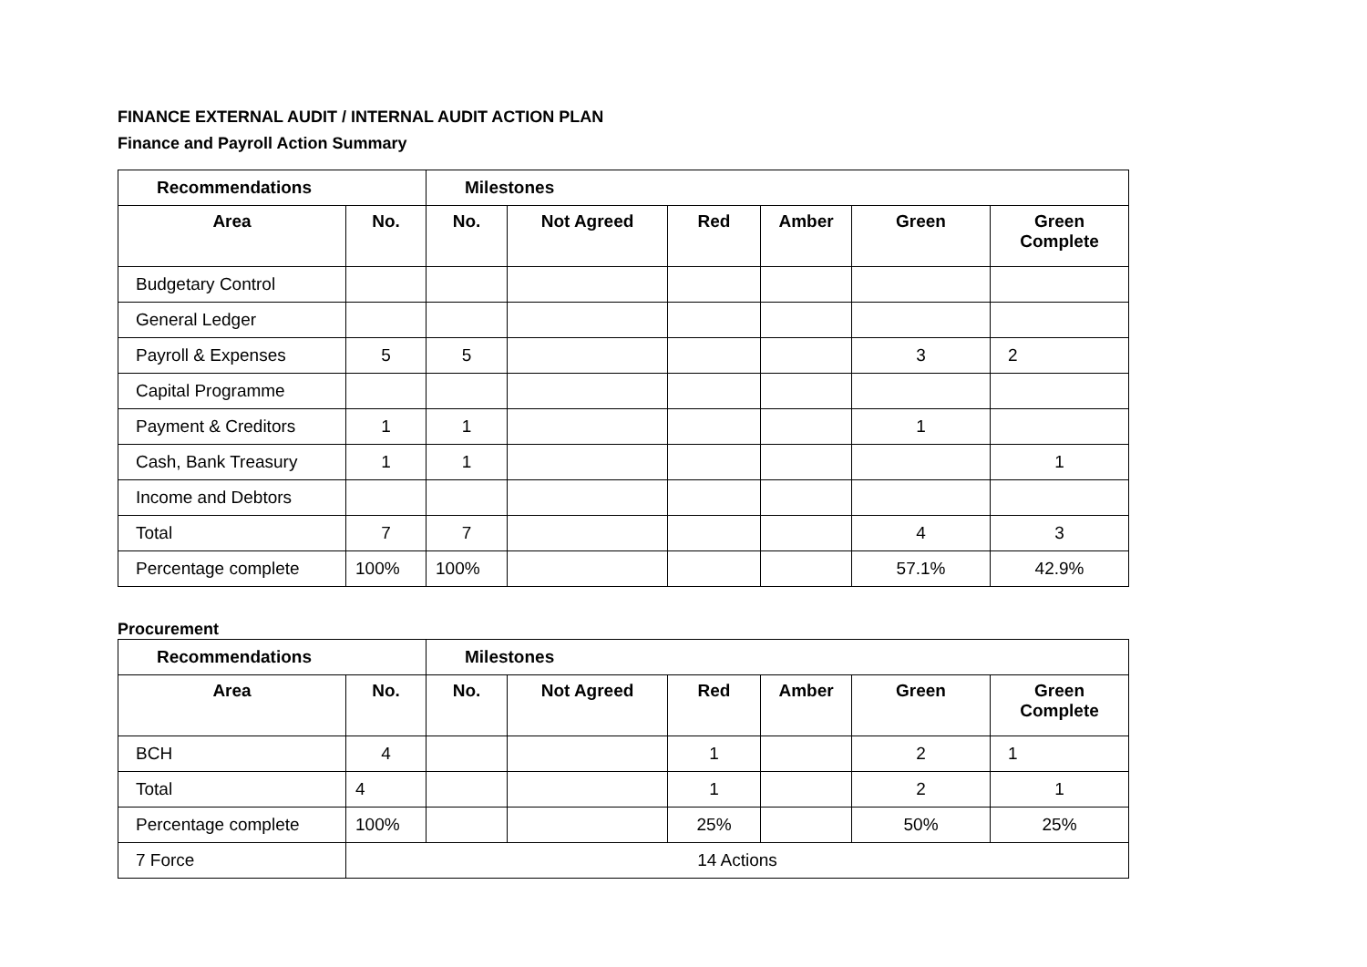FINANCE EXTERNAL AUDIT / INTERNAL AUDIT ACTION PLAN
Finance and Payroll Action Summary
| Recommendations | | Milestones | | | | | |
| --- | --- | --- | --- | --- | --- | --- | --- |
| Area | No. | No. | Not Agreed | Red | Amber | Green | Green Complete |
| Budgetary Control | | | | | | | |
| General Ledger | | | | | | | |
| Payroll & Expenses | 5 | 5 | | | | 3 | 2 |
| Capital Programme | | | | | | | |
| Payment & Creditors | 1 | 1 | | | | 1 | |
| Cash, Bank Treasury | 1 | 1 | | | | | 1 |
| Income and Debtors | | | | | | | |
| Total | 7 | 7 | | | | 4 | 3 |
| Percentage complete | 100% | 100% | | | | 57.1% | 42.9% |
Procurement
| Recommendations | | Milestones | | | | | |
| --- | --- | --- | --- | --- | --- | --- | --- |
| Area | No. | No. | Not Agreed | Red | Amber | Green | Green Complete |
| BCH | 4 | | | 1 | | 2 | 1 |
| Total | 4 | | | 1 | | 2 | 1 |
| Percentage complete | 100% | | | 25% | | 50% | 25% |
| 7 Force | 14 Actions | | | | | | |